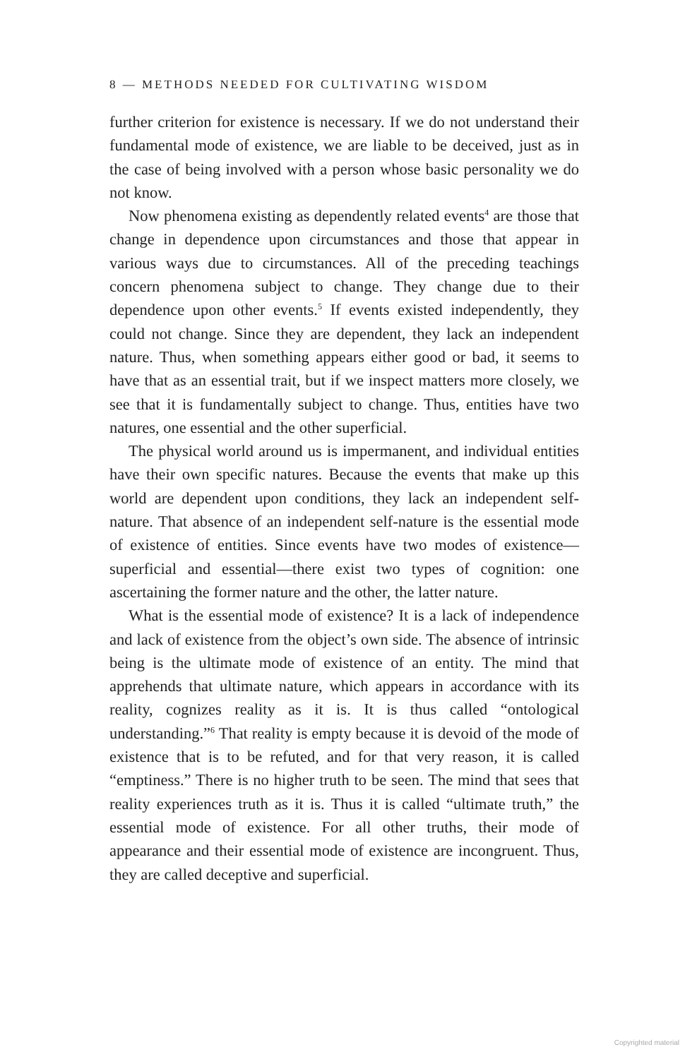8 — METHODS NEEDED FOR CULTIVATING WISDOM
further criterion for existence is necessary. If we do not understand their fundamental mode of existence, we are liable to be deceived, just as in the case of being involved with a person whose basic personality we do not know.
Now phenomena existing as dependently related events<sup>4</sup> are those that change in dependence upon circumstances and those that appear in various ways due to circumstances. All of the preceding teachings concern phenomena subject to change. They change due to their dependence upon other events.<sup>5</sup> If events existed independently, they could not change. Since they are dependent, they lack an independent nature. Thus, when something appears either good or bad, it seems to have that as an essential trait, but if we inspect matters more closely, we see that it is fundamentally subject to change. Thus, entities have two natures, one essential and the other superficial.
The physical world around us is impermanent, and individual entities have their own specific natures. Because the events that make up this world are dependent upon conditions, they lack an independent self-nature. That absence of an independent self-nature is the essential mode of existence of entities. Since events have two modes of existence—superficial and essential—there exist two types of cognition: one ascertaining the former nature and the other, the latter nature.
What is the essential mode of existence? It is a lack of independence and lack of existence from the object’s own side. The absence of intrinsic being is the ultimate mode of existence of an entity. The mind that apprehends that ultimate nature, which appears in accordance with its reality, cognizes reality as it is. It is thus called “ontological understanding.”<sup>6</sup> That reality is empty because it is devoid of the mode of existence that is to be refuted, and for that very reason, it is called “emptiness.” There is no higher truth to be seen. The mind that sees that reality experiences truth as it is. Thus it is called “ultimate truth,” the essential mode of existence. For all other truths, their mode of appearance and their essential mode of existence are incongruent. Thus, they are called deceptive and superficial.
Copyrighted material